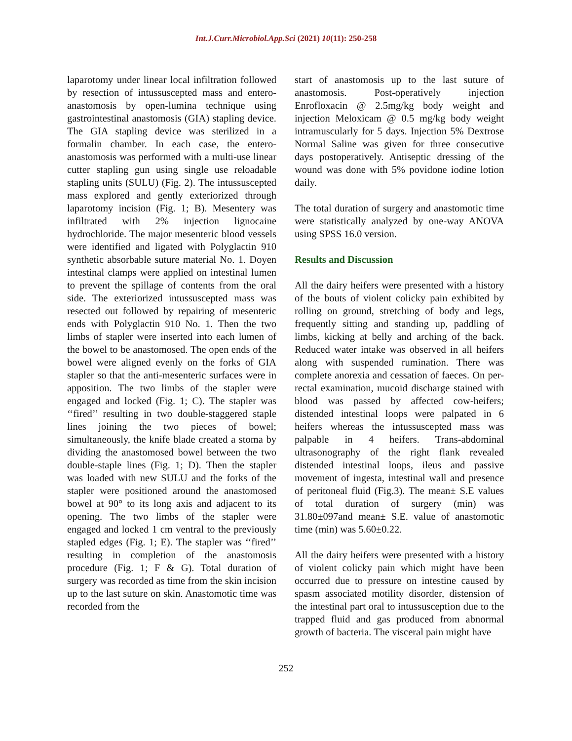Int.J.Curr.Microbiol.App.Sci (2021) 10(11): 250-258
laparotomy under linear local infiltration followed by resection of intussuscepted mass and entero-anastomosis by open-lumina technique using gastrointestinal anastomosis (GIA) stapling device. The GIA stapling device was sterilized in a formalin chamber. In each case, the entero-anastomosis was performed with a multi-use linear cutter stapling gun using single use reloadable stapling units (SULU) (Fig. 2). The intussuscepted mass explored and gently exteriorized through laparotomy incision (Fig. 1; B). Mesentery was infiltrated with 2% injection lignocaine hydrochloride. The major mesenteric blood vessels were identified and ligated with Polyglactin 910 synthetic absorbable suture material No. 1. Doyen intestinal clamps were applied on intestinal lumen to prevent the spillage of contents from the oral side. The exteriorized intussuscepted mass was resected out followed by repairing of mesenteric ends with Polyglactin 910 No. 1. Then the two limbs of stapler were inserted into each lumen of the bowel to be anastomosed. The open ends of the bowel were aligned evenly on the forks of GIA stapler so that the anti-mesenteric surfaces were in apposition. The two limbs of the stapler were engaged and locked (Fig. 1; C). The stapler was ‘‘fired’’ resulting in two double-staggered staple lines joining the two pieces of bowel; simultaneously, the knife blade created a stoma by dividing the anastomosed bowel between the two double-staple lines (Fig. 1; D). Then the stapler was loaded with new SULU and the forks of the stapler were positioned around the anastomosed bowel at 90° to its long axis and adjacent to its opening. The two limbs of the stapler were engaged and locked 1 cm ventral to the previously stapled edges (Fig. 1; E). The stapler was ‘‘fired’’ resulting in completion of the anastomosis procedure (Fig. 1; F & G). Total duration of surgery was recorded as time from the skin incision up to the last suture on skin. Anastomotic time was recorded from the
start of anastomosis up to the last suture of anastomosis. Post-operatively injection Enrofloxacin @ 2.5mg/kg body weight and injection Meloxicam @ 0.5 mg/kg body weight intramuscularly for 5 days. Injection 5% Dextrose Normal Saline was given for three consecutive days postoperatively. Antiseptic dressing of the wound was done with 5% povidone iodine lotion daily.
The total duration of surgery and anastomotic time were statistically analyzed by one-way ANOVA using SPSS 16.0 version.
Results and Discussion
All the dairy heifers were presented with a history of the bouts of violent colicky pain exhibited by rolling on ground, stretching of body and legs, frequently sitting and standing up, paddling of limbs, kicking at belly and arching of the back. Reduced water intake was observed in all heifers along with suspended rumination. There was complete anorexia and cessation of faeces. On per-rectal examination, mucoid discharge stained with blood was passed by affected cow-heifers; distended intestinal loops were palpated in 6 heifers whereas the intussuscepted mass was palpable in 4 heifers. Trans-abdominal ultrasonography of the right flank revealed distended intestinal loops, ileus and passive movement of ingesta, intestinal wall and presence of peritoneal fluid (Fig.3). The mean± S.E values of total duration of surgery (min) was 31.80±097and mean± S.E. value of anastomotic time (min) was 5.60±0.22.
All the dairy heifers were presented with a history of violent colicky pain which might have been occurred due to pressure on intestine caused by spasm associated motility disorder, distension of the intestinal part oral to intussusception due to the trapped fluid and gas produced from abnormal growth of bacteria. The visceral pain might have
252